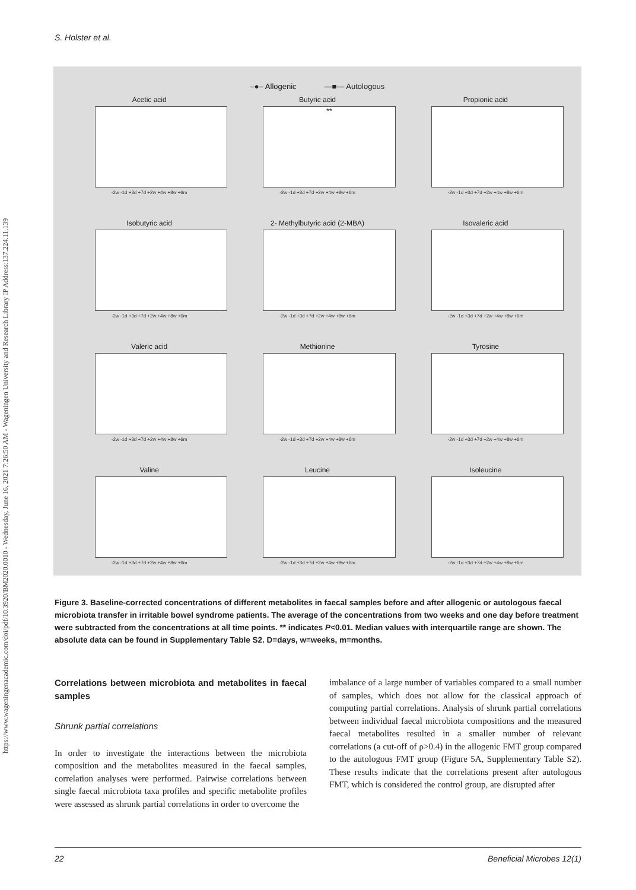https://www.wageningenacademic.com/doi/pdf/10.3920/BM2020.0010 - Wednesday, June 16, 2021 7:26:50 AM - Wageningen University and Research Library IP Address:137.224.11.139
S. Holster et al.
–●– Allogenic —■— Autologous
Acetic acid
-2w -1d +3d +7d +2w +4w +8w +6m
Butyric acid
**
-2w -1d +3d +7d +2w +4w +8w +6m
Propionic acid
-2w -1d +3d +7d +2w +4w +8w +6m
Isobutyric acid
-2w -1d +3d +7d +2w +4w +8w +6m
2- Methylbutyric acid (2-MBA)
-2w -1d +3d +7d +2w +4w +8w +6m
Isovaleric acid
-2w -1d +3d +7d +2w +4w +8w +6m
Valeric acid
-2w -1d +3d +7d +2w +4w +8w +6m
Methionine
-2w -1d +3d +7d +2w +4w +8w +6m
Tyrosine
-2w -1d +3d +7d +2w +4w +8w +6m
Valine
-2w -1d +3d +7d +2w +4w +8w +6m
Leucine
-2w -1d +3d +7d +2w +4w +8w +6m
Isoleucine
-2w -1d +3d +7d +2w +4w +8w +6m
Figure 3. Baseline-corrected concentrations of different metabolites in faecal samples before and after allogenic or autologous faecal microbiota transfer in irritable bowel syndrome patients. The average of the concentrations from two weeks and one day before treatment were subtracted from the concentrations at all time points. ** indicates P<0.01. Median values with interquartile range are shown. The absolute data can be found in Supplementary Table S2. D=days, w=weeks, m=months.
Correlations between microbiota and metabolites in faecal samples
Shrunk partial correlations
In order to investigate the interactions between the microbiota composition and the metabolites measured in the faecal samples, correlation analyses were performed. Pairwise correlations between single faecal microbiota taxa profiles and specific metabolite profiles were assessed as shrunk partial correlations in order to overcome the
imbalance of a large number of variables compared to a small number of samples, which does not allow for the classical approach of computing partial correlations. Analysis of shrunk partial correlations between individual faecal microbiota compositions and the measured faecal metabolites resulted in a smaller number of relevant correlations (a cut-off of ρ>0.4) in the allogenic FMT group compared to the autologous FMT group (Figure 5A, Supplementary Table S2). These results indicate that the correlations present after autologous FMT, which is considered the control group, are disrupted after
22 Beneficial Microbes 12(1)